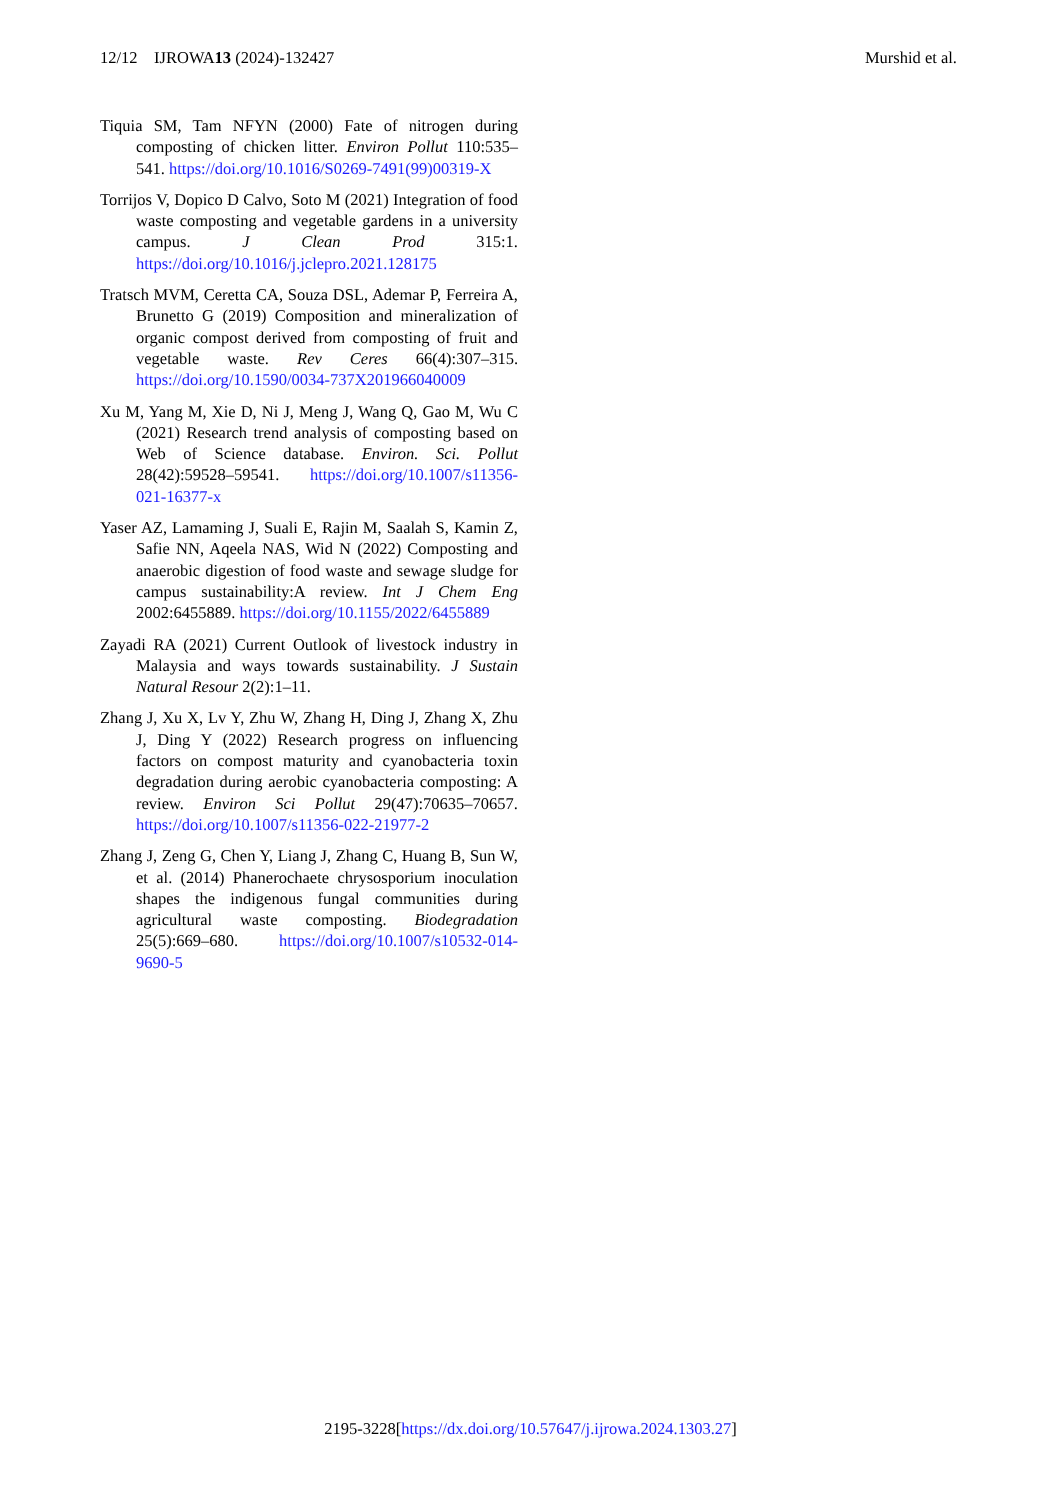12/12 IJROWA13 (2024)-132427 Murshid et al.
Tiquia SM, Tam NFYN (2000) Fate of nitrogen during composting of chicken litter. Environ Pollut 110:535–541. https://doi.org/10.1016/S0269-7491(99)00319-X
Torrijos V, Dopico D Calvo, Soto M (2021) Integration of food waste composting and vegetable gardens in a university campus. J Clean Prod 315:1. https://doi.org/10.1016/j.jclepro.2021.128175
Tratsch MVM, Ceretta CA, Souza DSL, Ademar P, Ferreira A, Brunetto G (2019) Composition and mineralization of organic compost derived from composting of fruit and vegetable waste. Rev Ceres 66(4):307–315. https://doi.org/10.1590/0034-737X201966040009
Xu M, Yang M, Xie D, Ni J, Meng J, Wang Q, Gao M, Wu C (2021) Research trend analysis of composting based on Web of Science database. Environ. Sci. Pollut 28(42):59528–59541. https://doi.org/10.1007/s11356-021-16377-x
Yaser AZ, Lamaming J, Suali E, Rajin M, Saalah S, Kamin Z, Safie NN, Aqeela NAS, Wid N (2022) Composting and anaerobic digestion of food waste and sewage sludge for campus sustainability:A review. Int J Chem Eng 2002:6455889. https://doi.org/10.1155/2022/6455889
Zayadi RA (2021) Current Outlook of livestock industry in Malaysia and ways towards sustainability. J Sustain Natural Resour 2(2):1–11.
Zhang J, Xu X, Lv Y, Zhu W, Zhang H, Ding J, Zhang X, Zhu J, Ding Y (2022) Research progress on influencing factors on compost maturity and cyanobacteria toxin degradation during aerobic cyanobacteria composting: A review. Environ Sci Pollut 29(47):70635–70657. https://doi.org/10.1007/s11356-022-21977-2
Zhang J, Zeng G, Chen Y, Liang J, Zhang C, Huang B, Sun W, et al. (2014) Phanerochaete chrysosporium inoculation shapes the indigenous fungal communities during agricultural waste composting. Biodegradation 25(5):669–680. https://doi.org/10.1007/s10532-014-9690-5
2195-3228[https://dx.doi.org/10.57647/j.ijrowa.2024.1303.27]